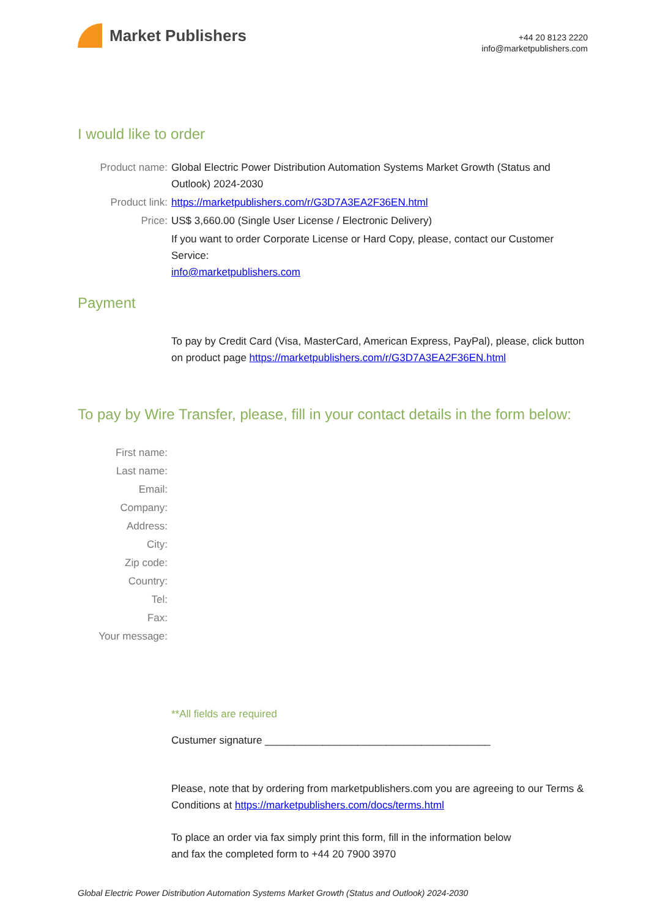Market Publishers
+44 20 8123 2220
info@marketpublishers.com
I would like to order
Product name: Global Electric Power Distribution Automation Systems Market Growth (Status and Outlook) 2024-2030
Product link: https://marketpublishers.com/r/G3D7A3EA2F36EN.html
Price: US$ 3,660.00 (Single User License / Electronic Delivery)
If you want to order Corporate License or Hard Copy, please, contact our Customer Service:
info@marketpublishers.com
Payment
To pay by Credit Card (Visa, MasterCard, American Express, PayPal), please, click button on product page https://marketpublishers.com/r/G3D7A3EA2F36EN.html
To pay by Wire Transfer, please, fill in your contact details in the form below:
First name:
Last name:
Email:
Company:
Address:
City:
Zip code:
Country:
Tel:
Fax:
Your message:
**All fields are required
Custumer signature _______________________________________
Please, note that by ordering from marketpublishers.com you are agreeing to our Terms & Conditions at https://marketpublishers.com/docs/terms.html
To place an order via fax simply print this form, fill in the information below
and fax the completed form to +44 20 7900 3970
Global Electric Power Distribution Automation Systems Market Growth (Status and Outlook) 2024-2030